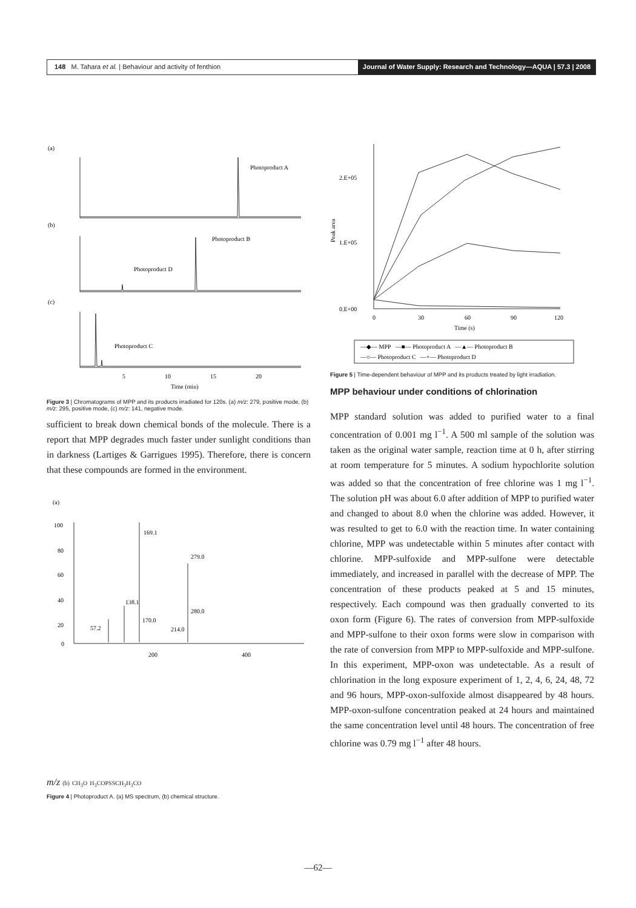148 M. Tahara et al. | Behaviour and activity of fenthion
Journal of Water Supply: Research and Technology—AQUA | 57.3 | 2008
(a)
Photoproduct A
(b)
Photoproduct B
Photoproduct D
(c)
Photoproduct C
5
10
15
20
Time (min)
Figure 3 | Chromatograms of MPP and its products irradiated for 120s. (a) m/z: 279, positive mode, (b) m/z: 295, positive mode, (c) m/z: 141, negative mode.
sufficient to break down chemical bonds of the molecule. There is a report that MPP degrades much faster under sunlight conditions than in darkness (Lartiges & Garrigues 1995). Therefore, there is concern that these compounds are formed in the environment.
(a)
100
80
60
40
20
0
169.1
279.0
138.1
57.2
170.0
214.0
280.0
200
400
m/z
(b)
CH3
O
H3CO
P
S
SCH3
H3CO
Figure 4 | Photoproduct A. (a) MS spectrum, (b) chemical structure.
2.E+05
1.E+05
0.E+00
Peak area
0
30
60
90
120
Time (s)
—◆— MPP —■— Photoproduct A —▲— Photoproduct B
—○— Photoproduct C —+— Photoproduct D
Figure 5 | Time-dependent behaviour of MPP and its products treated by light irradiation.
MPP behaviour under conditions of chlorination
MPP standard solution was added to purified water to a final concentration of 0.001 mg l<sup>−1</sup>. A 500 ml sample of the solution was taken as the original water sample, reaction time at 0 h, after stirring at room temperature for 5 minutes. A sodium hypochlorite solution was added so that the concentration of free chlorine was 1 mg l<sup>−1</sup>. The solution pH was about 6.0 after addition of MPP to purified water and changed to about 8.0 when the chlorine was added. However, it was resulted to get to 6.0 with the reaction time. In water containing chlorine, MPP was undetectable within 5 minutes after contact with chlorine. MPP-sulfoxide and MPP-sulfone were detectable immediately, and increased in parallel with the decrease of MPP. The concentration of these products peaked at 5 and 15 minutes, respectively. Each compound was then gradually converted to its oxon form (Figure 6). The rates of conversion from MPP-sulfoxide and MPP-sulfone to their oxon forms were slow in comparison with the rate of conversion from MPP to MPP-sulfoxide and MPP-sulfone. In this experiment, MPP-oxon was undetectable. As a result of chlorination in the long exposure experiment of 1, 2, 4, 6, 24, 48, 72 and 96 hours, MPP-oxon-sulfoxide almost disappeared by 48 hours. MPP-oxon-sulfone concentration peaked at 24 hours and maintained the same concentration level until 48 hours. The concentration of free chlorine was 0.79 mg l<sup>−1</sup> after 48 hours.
—62—